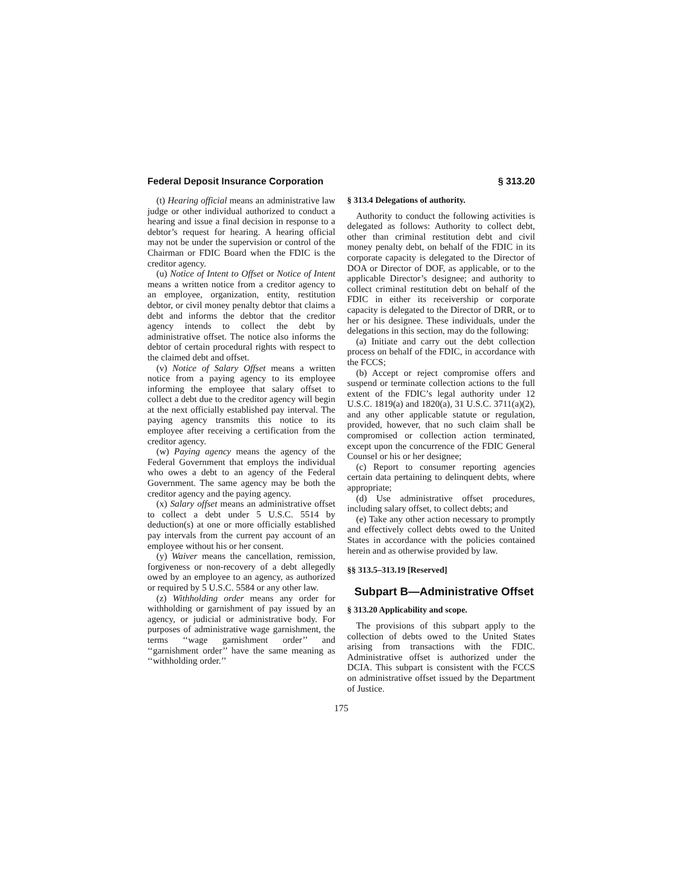Federal Deposit Insurance Corporation § 313.20
(t) Hearing official means an administrative law judge or other individual authorized to conduct a hearing and issue a final decision in response to a debtor’s request for hearing. A hearing official may not be under the supervision or control of the Chairman or FDIC Board when the FDIC is the creditor agency.
(u) Notice of Intent to Offset or Notice of Intent means a written notice from a creditor agency to an employee, organization, entity, restitution debtor, or civil money penalty debtor that claims a debt and informs the debtor that the creditor agency intends to collect the debt by administrative offset. The notice also informs the debtor of certain procedural rights with respect to the claimed debt and offset.
(v) Notice of Salary Offset means a written notice from a paying agency to its employee informing the employee that salary offset to collect a debt due to the creditor agency will begin at the next officially established pay interval. The paying agency transmits this notice to its employee after receiving a certification from the creditor agency.
(w) Paying agency means the agency of the Federal Government that employs the individual who owes a debt to an agency of the Federal Government. The same agency may be both the creditor agency and the paying agency.
(x) Salary offset means an administrative offset to collect a debt under 5 U.S.C. 5514 by deduction(s) at one or more officially established pay intervals from the current pay account of an employee without his or her consent.
(y) Waiver means the cancellation, remission, forgiveness or non-recovery of a debt allegedly owed by an employee to an agency, as authorized or required by 5 U.S.C. 5584 or any other law.
(z) Withholding order means any order for withholding or garnishment of pay issued by an agency, or judicial or administrative body. For purposes of administrative wage garnishment, the terms ‘‘wage garnishment order’’ and ‘‘garnishment order’’ have the same meaning as ‘‘withholding order.’’
§ 313.4 Delegations of authority.
Authority to conduct the following activities is delegated as follows: Authority to collect debt, other than criminal restitution debt and civil money penalty debt, on behalf of the FDIC in its corporate capacity is delegated to the Director of DOA or Director of DOF, as applicable, or to the applicable Director’s designee; and authority to collect criminal restitution debt on behalf of the FDIC in either its receivership or corporate capacity is delegated to the Director of DRR, or to her or his designee. These individuals, under the delegations in this section, may do the following:
(a) Initiate and carry out the debt collection process on behalf of the FDIC, in accordance with the FCCS;
(b) Accept or reject compromise offers and suspend or terminate collection actions to the full extent of the FDIC’s legal authority under 12 U.S.C. 1819(a) and 1820(a), 31 U.S.C. 3711(a)(2), and any other applicable statute or regulation, provided, however, that no such claim shall be compromised or collection action terminated, except upon the concurrence of the FDIC General Counsel or his or her designee;
(c) Report to consumer reporting agencies certain data pertaining to delinquent debts, where appropriate;
(d) Use administrative offset procedures, including salary offset, to collect debts; and
(e) Take any other action necessary to promptly and effectively collect debts owed to the United States in accordance with the policies contained herein and as otherwise provided by law.
§§ 313.5–313.19 [Reserved]
Subpart B—Administrative Offset
§ 313.20 Applicability and scope.
The provisions of this subpart apply to the collection of debts owed to the United States arising from transactions with the FDIC. Administrative offset is authorized under the DCIA. This subpart is consistent with the FCCS on administrative offset issued by the Department of Justice.
175